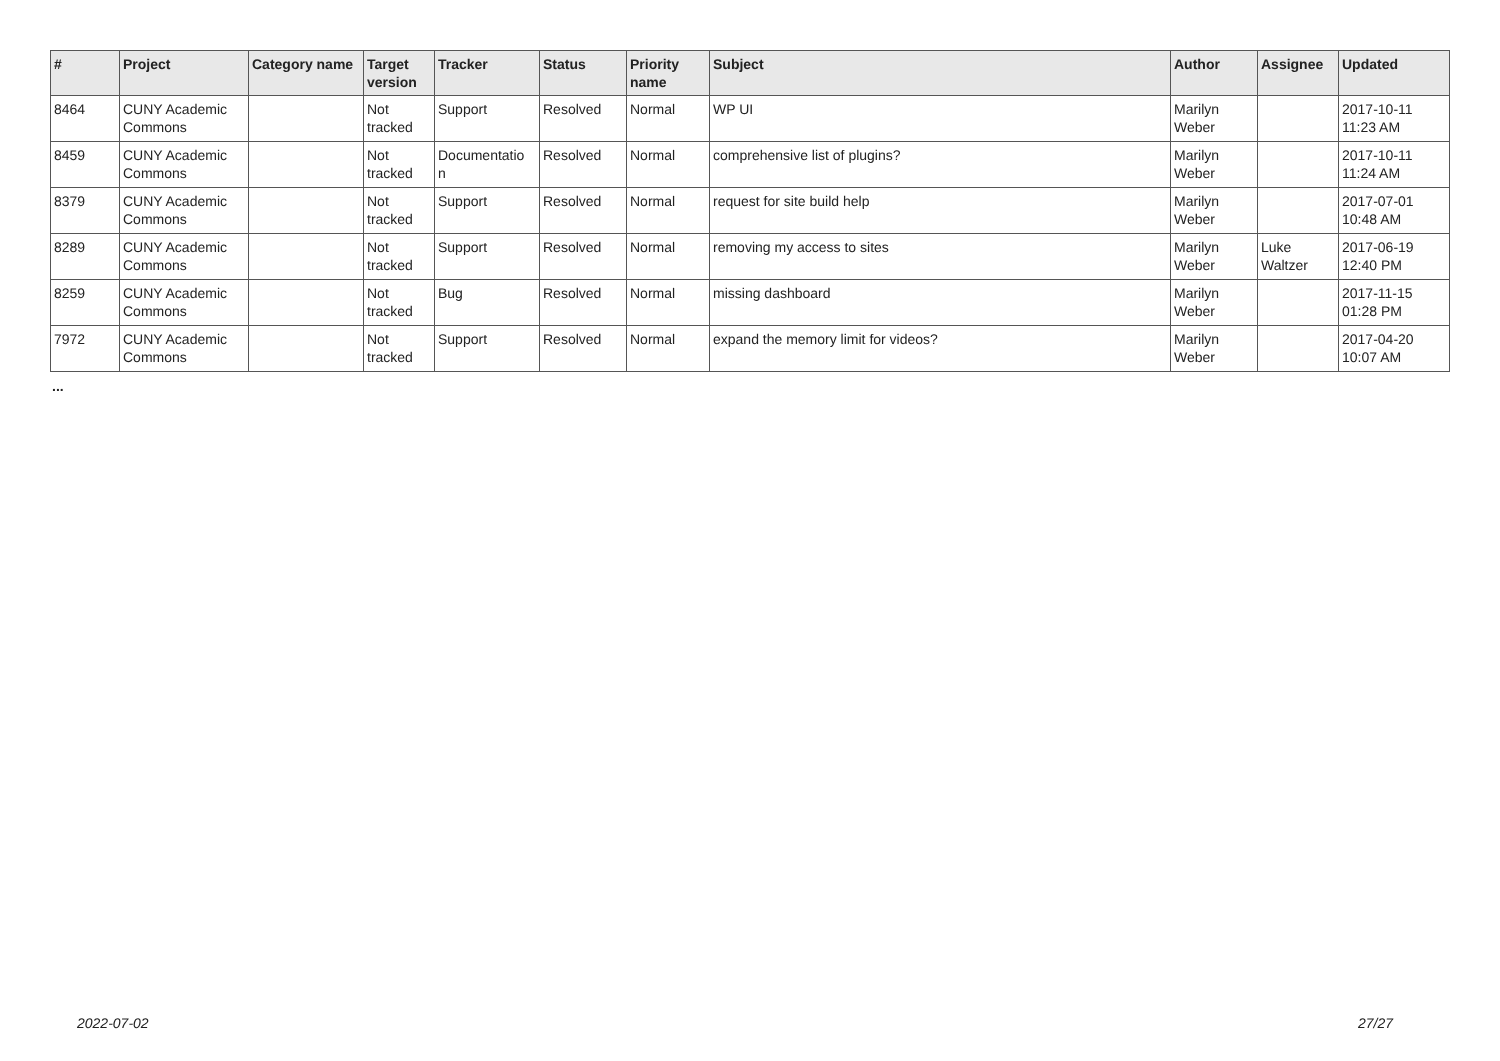| # | Project | Category name | Target version | Tracker | Status | Priority name | Subject | Author | Assignee | Updated |
| --- | --- | --- | --- | --- | --- | --- | --- | --- | --- | --- |
| 8464 | CUNY Academic Commons | | Not tracked | Support | Resolved | Normal | WP UI | Marilyn Weber | | 2017-10-11 11:23 AM |
| 8459 | CUNY Academic Commons | | Not tracked | Documentatio n | Resolved | Normal | comprehensive list of plugins? | Marilyn Weber | | 2017-10-11 11:24 AM |
| 8379 | CUNY Academic Commons | | Not tracked | Support | Resolved | Normal | request for site build help | Marilyn Weber | | 2017-07-01 10:48 AM |
| 8289 | CUNY Academic Commons | | Not tracked | Support | Resolved | Normal | removing my access to sites | Marilyn Weber | Luke Waltzer | 2017-06-19 12:40 PM |
| 8259 | CUNY Academic Commons | | Not tracked | Bug | Resolved | Normal | missing dashboard | Marilyn Weber | | 2017-11-15 01:28 PM |
| 7972 | CUNY Academic Commons | | Not tracked | Support | Resolved | Normal | expand the memory limit for videos? | Marilyn Weber | | 2017-04-20 10:07 AM |
...
2022-07-02 27/27